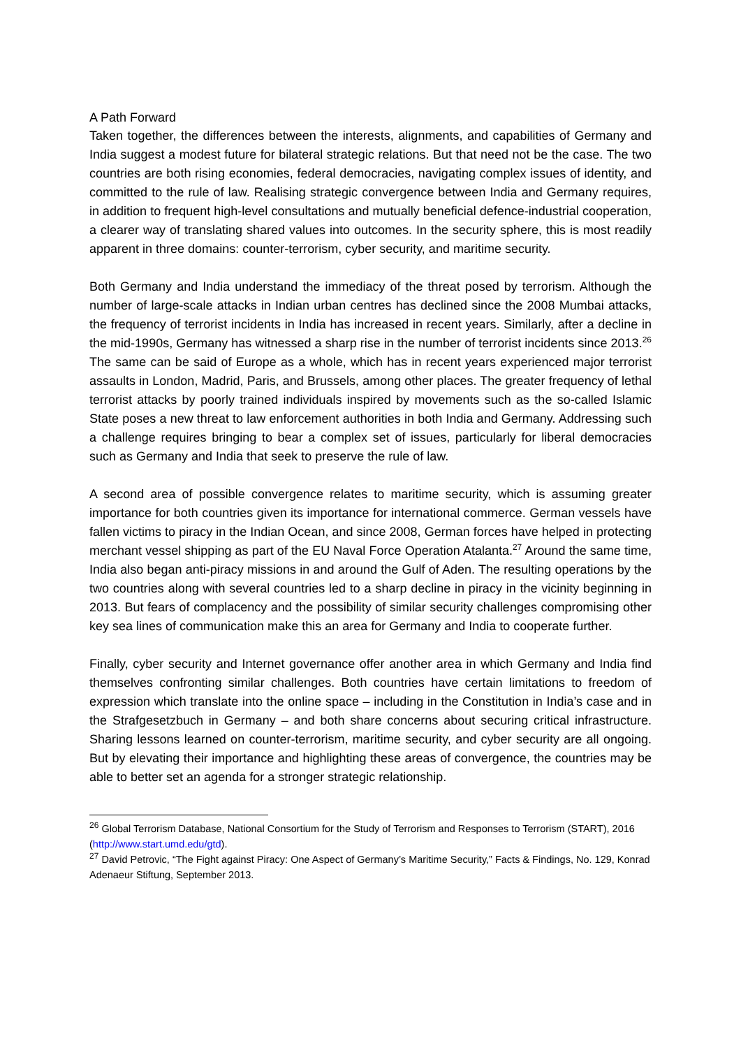A Path Forward
Taken together, the differences between the interests, alignments, and capabilities of Germany and India suggest a modest future for bilateral strategic relations. But that need not be the case. The two countries are both rising economies, federal democracies, navigating complex issues of identity, and committed to the rule of law. Realising strategic convergence between India and Germany requires, in addition to frequent high-level consultations and mutually beneficial defence-industrial cooperation, a clearer way of translating shared values into outcomes. In the security sphere, this is most readily apparent in three domains: counter-terrorism, cyber security, and maritime security.
Both Germany and India understand the immediacy of the threat posed by terrorism. Although the number of large-scale attacks in Indian urban centres has declined since the 2008 Mumbai attacks, the frequency of terrorist incidents in India has increased in recent years. Similarly, after a decline in the mid-1990s, Germany has witnessed a sharp rise in the number of terrorist incidents since 2013.<sup>26</sup> The same can be said of Europe as a whole, which has in recent years experienced major terrorist assaults in London, Madrid, Paris, and Brussels, among other places. The greater frequency of lethal terrorist attacks by poorly trained individuals inspired by movements such as the so-called Islamic State poses a new threat to law enforcement authorities in both India and Germany. Addressing such a challenge requires bringing to bear a complex set of issues, particularly for liberal democracies such as Germany and India that seek to preserve the rule of law.
A second area of possible convergence relates to maritime security, which is assuming greater importance for both countries given its importance for international commerce. German vessels have fallen victims to piracy in the Indian Ocean, and since 2008, German forces have helped in protecting merchant vessel shipping as part of the EU Naval Force Operation Atalanta.<sup>27</sup> Around the same time, India also began anti-piracy missions in and around the Gulf of Aden. The resulting operations by the two countries along with several countries led to a sharp decline in piracy in the vicinity beginning in 2013. But fears of complacency and the possibility of similar security challenges compromising other key sea lines of communication make this an area for Germany and India to cooperate further.
Finally, cyber security and Internet governance offer another area in which Germany and India find themselves confronting similar challenges. Both countries have certain limitations to freedom of expression which translate into the online space – including in the Constitution in India’s case and in the Strafgesetzbuch in Germany – and both share concerns about securing critical infrastructure. Sharing lessons learned on counter-terrorism, maritime security, and cyber security are all ongoing. But by elevating their importance and highlighting these areas of convergence, the countries may be able to better set an agenda for a stronger strategic relationship.
<sup>26</sup> Global Terrorism Database, National Consortium for the Study of Terrorism and Responses to Terrorism (START), 2016 (http://www.start.umd.edu/gtd).
<sup>27</sup> David Petrovic, “The Fight against Piracy: One Aspect of Germany’s Maritime Security,” Facts & Findings, No. 129, Konrad Adenaeur Stiftung, September 2013.